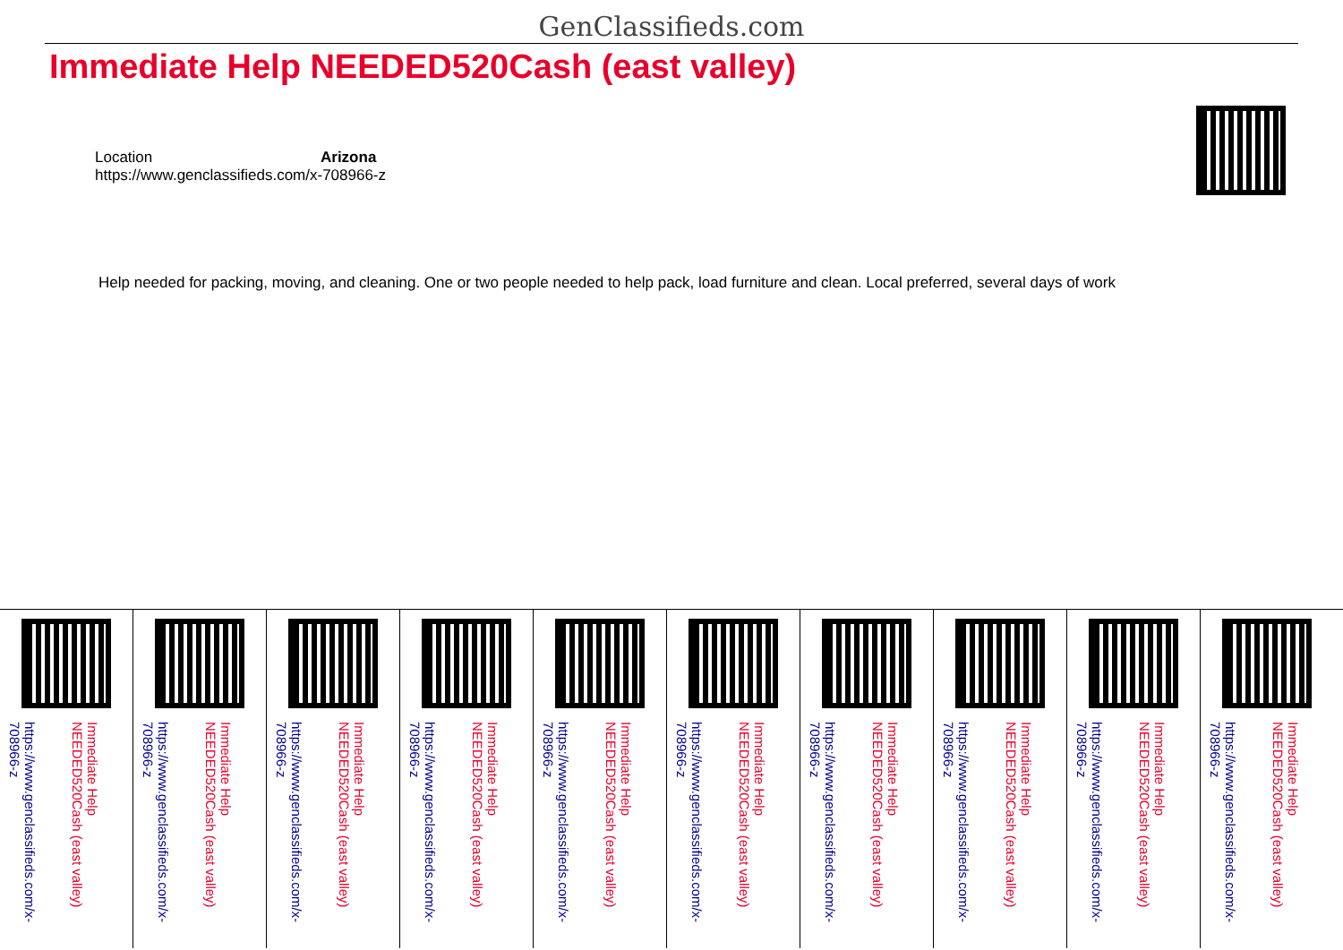GenClassifieds.com
Immediate Help NEEDED520Cash (east valley)
Location Arizona
https://www.genclassifieds.com/x-708966-z
Help needed for packing, moving, and cleaning. One or two people needed to help pack, load furniture and clean. Local preferred, several days of work
Immediate Help NEEDED520Cash (east valley)
https://www.genclassifieds.com/x-708966-z
Immediate Help NEEDED520Cash (east valley)
https://www.genclassifieds.com/x-708966-z
Immediate Help NEEDED520Cash (east valley)
https://www.genclassifieds.com/x-708966-z
Immediate Help NEEDED520Cash (east valley)
https://www.genclassifieds.com/x-708966-z
Immediate Help NEEDED520Cash (east valley)
https://www.genclassifieds.com/x-708966-z
Immediate Help NEEDED520Cash (east valley)
https://www.genclassifieds.com/x-708966-z
Immediate Help NEEDED520Cash (east valley)
https://www.genclassifieds.com/x-708966-z
Immediate Help NEEDED520Cash (east valley)
https://www.genclassifieds.com/x-708966-z
Immediate Help NEEDED520Cash (east valley)
https://www.genclassifieds.com/x-708966-z
Immediate Help NEEDED520Cash (east valley)
https://www.genclassifieds.com/x-708966-z